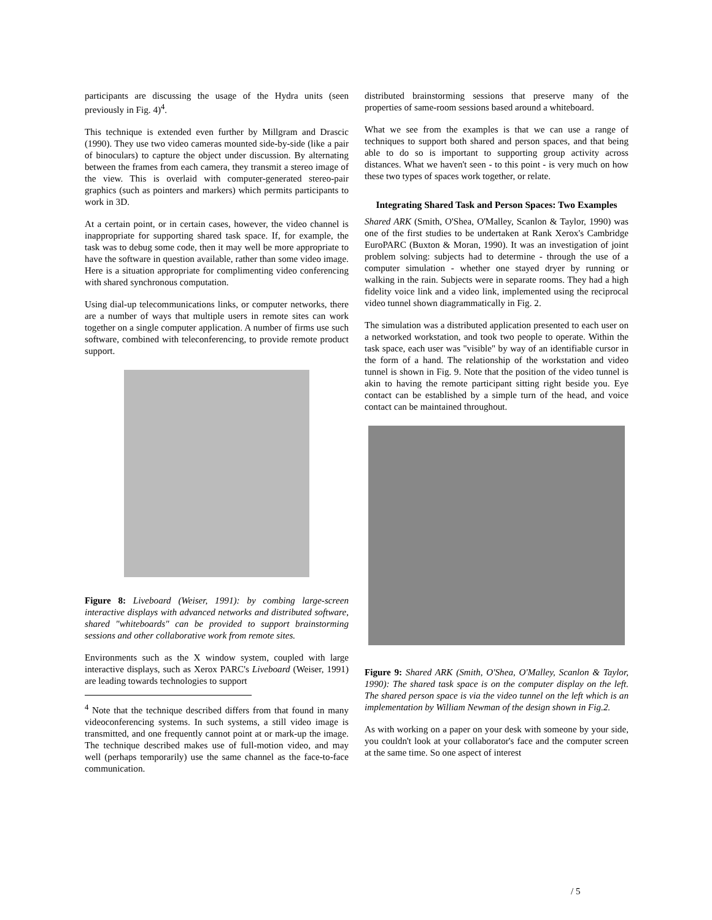participants are discussing the usage of the Hydra units (seen previously in Fig. 4)<sup>4</sup>.
This technique is extended even further by Millgram and Drascic (1990). They use two video cameras mounted side-by-side (like a pair of binoculars) to capture the object under discussion. By alternating between the frames from each camera, they transmit a stereo image of the view. This is overlaid with computer-generated stereo-pair graphics (such as pointers and markers) which permits participants to work in 3D.
At a certain point, or in certain cases, however, the video channel is inappropriate for supporting shared task space. If, for example, the task was to debug some code, then it may well be more appropriate to have the software in question available, rather than some video image. Here is a situation appropriate for complimenting video conferencing with shared synchronous computation.
Using dial-up telecommunications links, or computer networks, there are a number of ways that multiple users in remote sites can work together on a single computer application. A number of firms use such software, combined with teleconferencing, to provide remote product support.
Figure 8: Liveboard (Weiser, 1991): by combing large-screen interactive displays with advanced networks and distributed software, shared "whiteboards" can be provided to support brainstorming sessions and other collaborative work from remote sites.
Environments such as the X window system, coupled with large interactive displays, such as Xerox PARC's Liveboard (Weiser, 1991) are leading towards technologies to support
<sup>4</sup> Note that the technique described differs from that found in many videoconferencing systems. In such systems, a still video image is transmitted, and one frequently cannot point at or mark-up the image. The technique described makes use of full-motion video, and may well (perhaps temporarily) use the same channel as the face-to-face communication.
distributed brainstorming sessions that preserve many of the properties of same-room sessions based around a whiteboard.
What we see from the examples is that we can use a range of techniques to support both shared and person spaces, and that being able to do so is important to supporting group activity across distances. What we haven't seen - to this point - is very much on how these two types of spaces work together, or relate.
Integrating Shared Task and Person Spaces: Two Examples
Shared ARK (Smith, O'Shea, O'Malley, Scanlon & Taylor, 1990) was one of the first studies to be undertaken at Rank Xerox's Cambridge EuroPARC (Buxton & Moran, 1990). It was an investigation of joint problem solving: subjects had to determine - through the use of a computer simulation - whether one stayed dryer by running or walking in the rain. Subjects were in separate rooms. They had a high fidelity voice link and a video link, implemented using the reciprocal video tunnel shown diagrammatically in Fig. 2.
The simulation was a distributed application presented to each user on a networked workstation, and took two people to operate. Within the task space, each user was "visible" by way of an identifiable cursor in the form of a hand. The relationship of the workstation and video tunnel is shown in Fig. 9. Note that the position of the video tunnel is akin to having the remote participant sitting right beside you. Eye contact can be established by a simple turn of the head, and voice contact can be maintained throughout.
Figure 9: Shared ARK (Smith, O'Shea, O'Malley, Scanlon & Taylor, 1990): The shared task space is on the computer display on the left. The shared person space is via the video tunnel on the left which is an implementation by William Newman of the design shown in Fig.2.
As with working on a paper on your desk with someone by your side, you couldn't look at your collaborator's face and the computer screen at the same time. So one aspect of interest
/ 5